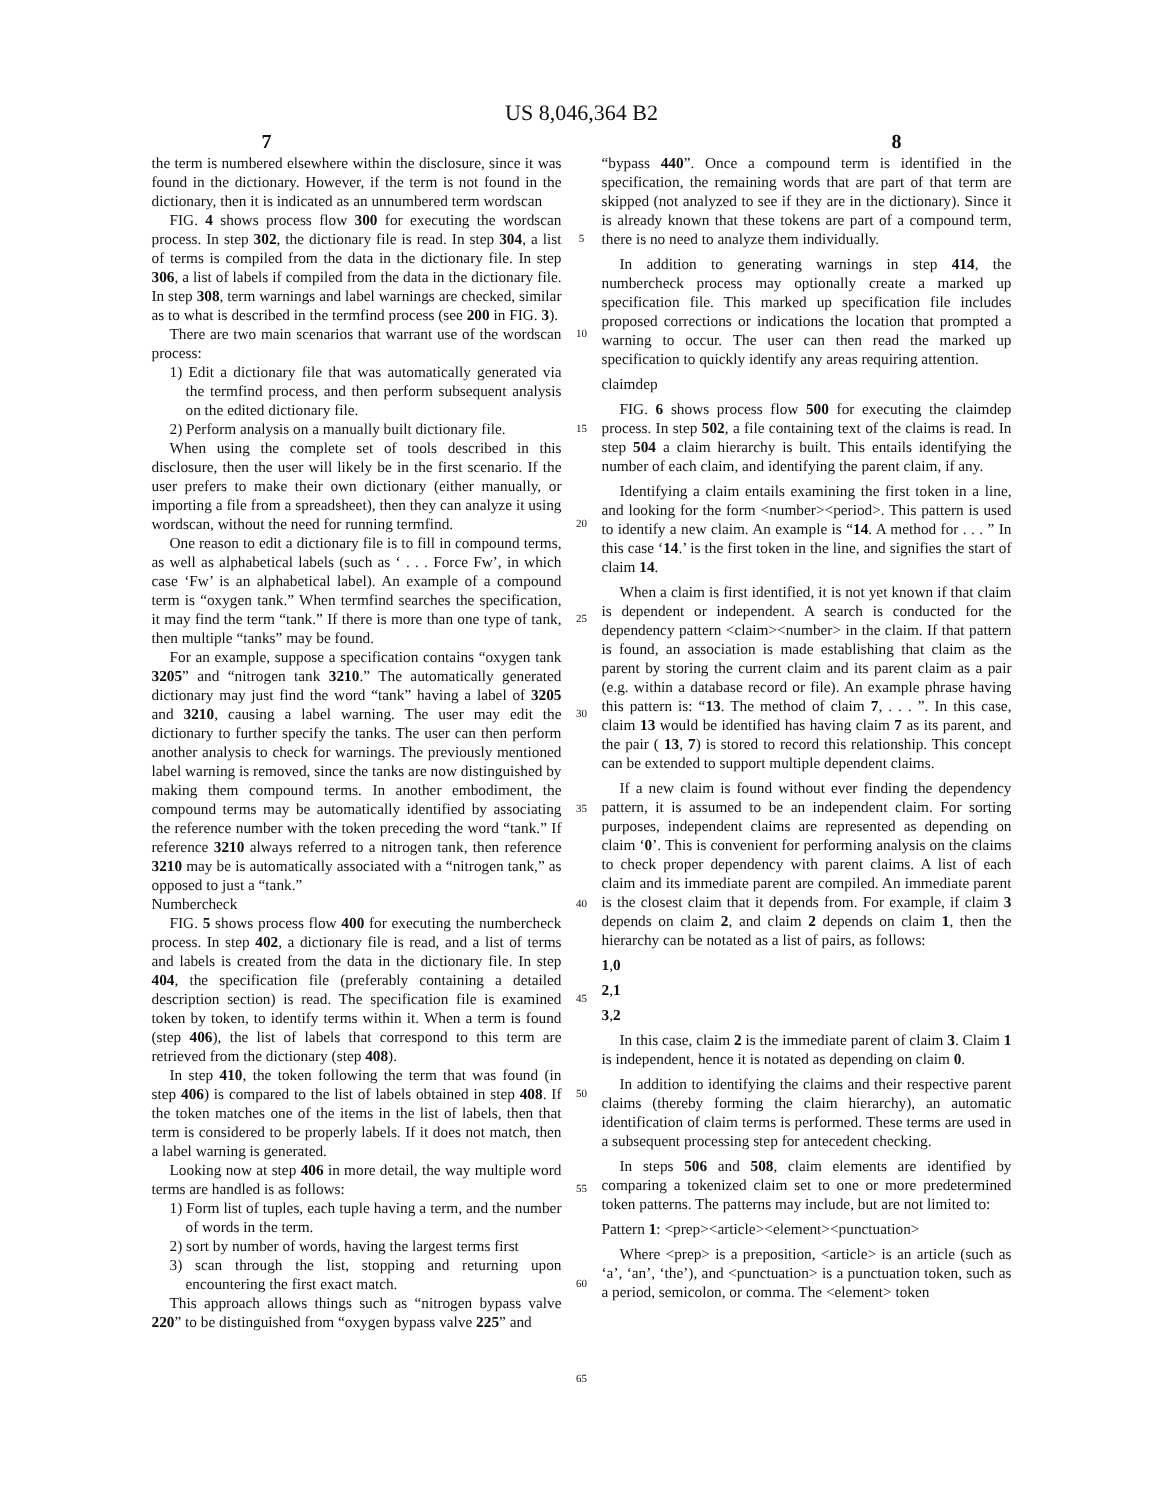US 8,046,364 B2
7 8
the term is numbered elsewhere within the disclosure, since it was found in the dictionary. However, if the term is not found in the dictionary, then it is indicated as an unnumbered term wordscan
FIG. 4 shows process flow 300 for executing the wordscan process. In step 302, the dictionary file is read. In step 304, a list of terms is compiled from the data in the dictionary file. In step 306, a list of labels if compiled from the data in the dictionary file. In step 308, term warnings and label warnings are checked, similar as to what is described in the termfind process (see 200 in FIG. 3).
There are two main scenarios that warrant use of the wordscan process:
1) Edit a dictionary file that was automatically generated via the termfind process, and then perform subsequent analysis on the edited dictionary file.
2) Perform analysis on a manually built dictionary file.
When using the complete set of tools described in this disclosure, then the user will likely be in the first scenario. If the user prefers to make their own dictionary (either manually, or importing a file from a spreadsheet), then they can analyze it using wordscan, without the need for running termfind.
One reason to edit a dictionary file is to fill in compound terms, as well as alphabetical labels (such as ‘ . . . Force Fw’, in which case ‘Fw’ is an alphabetical label). An example of a compound term is “oxygen tank.” When termfind searches the specification, it may find the term “tank.” If there is more than one type of tank, then multiple “tanks” may be found.
For an example, suppose a specification contains “oxygen tank 3205” and “nitrogen tank 3210.” The automatically generated dictionary may just find the word “tank” having a label of 3205 and 3210, causing a label warning. The user may edit the dictionary to further specify the tanks. The user can then perform another analysis to check for warnings. The previously mentioned label warning is removed, since the tanks are now distinguished by making them compound terms. In another embodiment, the compound terms may be automatically identified by associating the reference number with the token preceding the word “tank.” If reference 3210 always referred to a nitrogen tank, then reference 3210 may be is automatically associated with a “nitrogen tank,” as opposed to just a “tank.”
Numbercheck
FIG. 5 shows process flow 400 for executing the numbercheck process. In step 402, a dictionary file is read, and a list of terms and labels is created from the data in the dictionary file. In step 404, the specification file (preferably containing a detailed description section) is read. The specification file is examined token by token, to identify terms within it. When a term is found (step 406), the list of labels that correspond to this term are retrieved from the dictionary (step 408).
In step 410, the token following the term that was found (in step 406) is compared to the list of labels obtained in step 408. If the token matches one of the items in the list of labels, then that term is considered to be properly labels. If it does not match, then a label warning is generated.
Looking now at step 406 in more detail, the way multiple word terms are handled is as follows:
1) Form list of tuples, each tuple having a term, and the number of words in the term.
2) sort by number of words, having the largest terms first
3) scan through the list, stopping and returning upon encountering the first exact match.
This approach allows things such as “nitrogen bypass valve 220” to be distinguished from “oxygen bypass valve 225” and
5
10
15
20
25
30
35
40
45
50
55
60
65
“bypass 440”. Once a compound term is identified in the specification, the remaining words that are part of that term are skipped (not analyzed to see if they are in the dictionary). Since it is already known that these tokens are part of a compound term, there is no need to analyze them individually.
In addition to generating warnings in step 414, the numbercheck process may optionally create a marked up specification file. This marked up specification file includes proposed corrections or indications the location that prompted a warning to occur. The user can then read the marked up specification to quickly identify any areas requiring attention.
claimdep
FIG. 6 shows process flow 500 for executing the claimdep process. In step 502, a file containing text of the claims is read. In step 504 a claim hierarchy is built. This entails identifying the number of each claim, and identifying the parent claim, if any.
Identifying a claim entails examining the first token in a line, and looking for the form <number><period>. This pattern is used to identify a new claim. An example is “14. A method for . . . ” In this case ‘14.’ is the first token in the line, and signifies the start of claim 14.
When a claim is first identified, it is not yet known if that claim is dependent or independent. A search is conducted for the dependency pattern <claim><number> in the claim. If that pattern is found, an association is made establishing that claim as the parent by storing the current claim and its parent claim as a pair (e.g. within a database record or file). An example phrase having this pattern is: “13. The method of claim 7, . . . ”. In this case, claim 13 would be identified has having claim 7 as its parent, and the pair ( 13, 7) is stored to record this relationship. This concept can be extended to support multiple dependent claims.
If a new claim is found without ever finding the dependency pattern, it is assumed to be an independent claim. For sorting purposes, independent claims are represented as depending on claim ‘0’. This is convenient for performing analysis on the claims to check proper dependency with parent claims. A list of each claim and its immediate parent are compiled. An immediate parent is the closest claim that it depends from. For example, if claim 3 depends on claim 2, and claim 2 depends on claim 1, then the hierarchy can be notated as a list of pairs, as follows:
1,0
2,1
3,2
In this case, claim 2 is the immediate parent of claim 3. Claim 1 is independent, hence it is notated as depending on claim 0.
In addition to identifying the claims and their respective parent claims (thereby forming the claim hierarchy), an automatic identification of claim terms is performed. These terms are used in a subsequent processing step for antecedent checking.
In steps 506 and 508, claim elements are identified by comparing a tokenized claim set to one or more predetermined token patterns. The patterns may include, but are not limited to:
Pattern 1: <prep><article><element><punctuation>
Where <prep> is a preposition, <article> is an article (such as ‘a’, ‘an’, ‘the’), and <punctuation> is a punctuation token, such as a period, semicolon, or comma. The <element> token